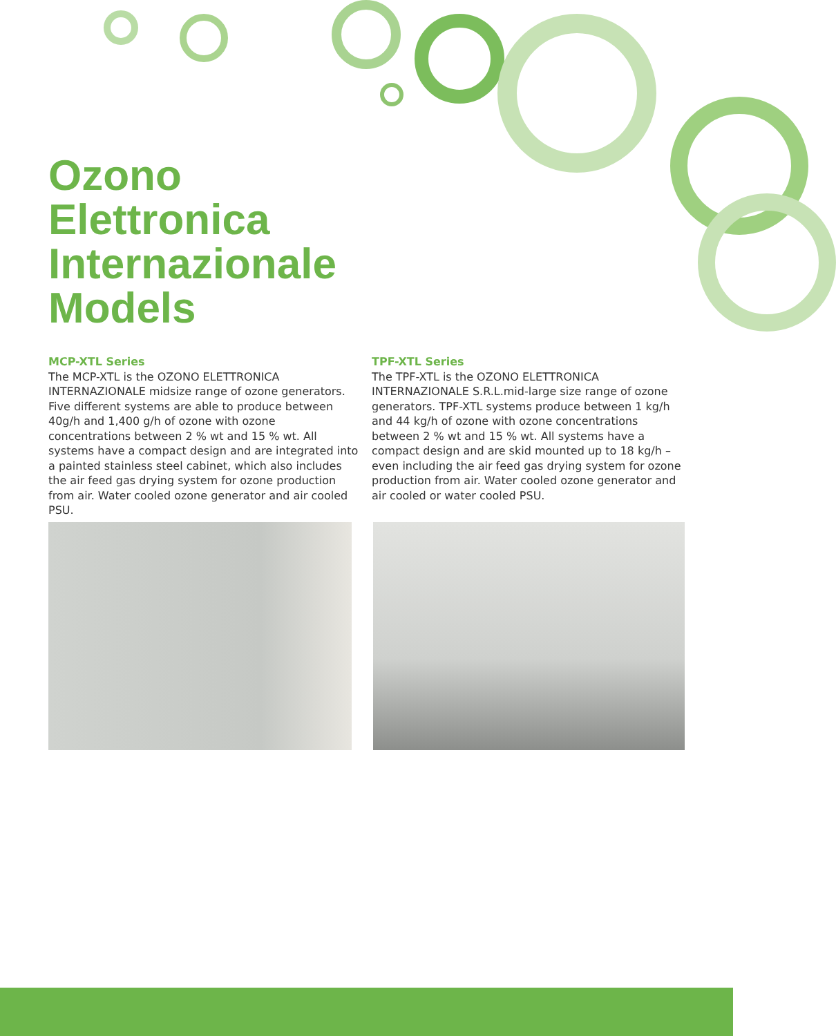Ozono
Elettronica
Internazionale
Models
MCP-XTL Series
The MCP-XTL is the OZONO ELETTRONICA INTERNAZIONALE midsize range of ozone generators. Five different systems are able to produce between 40g/h and 1,400 g/h of ozone with ozone concentrations between 2 % wt and 15 % wt. All systems have a compact design and are integrated into a painted stainless steel cabinet, which also includes the air feed gas drying system for ozone production from air. Water cooled ozone generator and air cooled PSU.
TPF-XTL Series
The TPF-XTL is the OZONO ELETTRONICA INTERNAZIONALE S.R.L.mid-large size range of ozone generators. TPF-XTL systems produce between 1 kg/h and 44 kg/h of ozone with ozone concentrations between 2 % wt and 15 % wt. All systems have a compact design and are skid mounted up to 18 kg/h – even including the air feed gas drying system for ozone production from air. Water cooled ozone generator and air cooled or water cooled PSU.